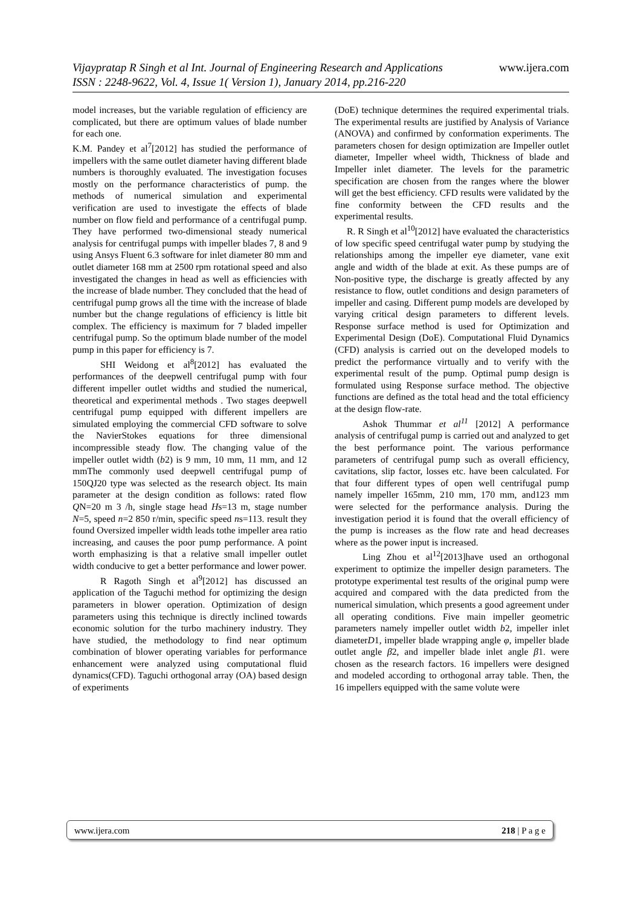www.ijera.com Vijaypratap R Singh et al Int. Journal of Engineering Research and Applications
ISSN : 2248-9622, Vol. 4, Issue 1( Version 1), January 2014, pp.216-220
model increases, but the variable regulation of efficiency are complicated, but there are optimum values of blade number for each one.
K.M. Pandey et al<sup>7</sup>[2012] has studied the performance of impellers with the same outlet diameter having different blade numbers is thoroughly evaluated. The investigation focuses mostly on the performance characteristics of pump. the methods of numerical simulation and experimental verification are used to investigate the effects of blade number on flow field and performance of a centrifugal pump. They have performed two-dimensional steady numerical analysis for centrifugal pumps with impeller blades 7, 8 and 9 using Ansys Fluent 6.3 software for inlet diameter 80 mm and outlet diameter 168 mm at 2500 rpm rotational speed and also investigated the changes in head as well as efficiencies with the increase of blade number. They concluded that the head of centrifugal pump grows all the time with the increase of blade number but the change regulations of efficiency is little bit complex. The efficiency is maximum for 7 bladed impeller centrifugal pump. So the optimum blade number of the model pump in this paper for efficiency is 7.
SHI Weidong et al<sup>8</sup>[2012] has evaluated the performances of the deepwell centrifugal pump with four different impeller outlet widths and studied the numerical, theoretical and experimental methods . Two stages deepwell centrifugal pump equipped with different impellers are simulated employing the commercial CFD software to solve the NavierStokes equations for three dimensional incompressible steady flow. The changing value of the impeller outlet width (b2) is 9 mm, 10 mm, 11 mm, and 12 mmThe commonly used deepwell centrifugal pump of 150QJ20 type was selected as the research object. Its main parameter at the design condition as follows: rated flow QN=20 m 3 /h, single stage head Hs=13 m, stage number N=5, speed n=2 850 r/min, specific speed ns=113. result they found Oversized impeller width leads tothe impeller area ratio increasing, and causes the poor pump performance. A point worth emphasizing is that a relative small impeller outlet width conducive to get a better performance and lower power.
R Ragoth Singh et al<sup>9</sup>[2012] has discussed an application of the Taguchi method for optimizing the design parameters in blower operation. Optimization of design parameters using this technique is directly inclined towards economic solution for the turbo machinery industry. They have studied, the methodology to find near optimum combination of blower operating variables for performance enhancement were analyzed using computational fluid dynamics(CFD). Taguchi orthogonal array (OA) based design of experiments
(DoE) technique determines the required experimental trials. The experimental results are justified by Analysis of Variance (ANOVA) and confirmed by conformation experiments. The parameters chosen for design optimization are Impeller outlet diameter, Impeller wheel width, Thickness of blade and Impeller inlet diameter. The levels for the parametric specification are chosen from the ranges where the blower will get the best efficiency. CFD results were validated by the fine conformity between the CFD results and the experimental results.
R. R Singh et al<sup>10</sup>[2012] have evaluated the characteristics of low specific speed centrifugal water pump by studying the relationships among the impeller eye diameter, vane exit angle and width of the blade at exit. As these pumps are of Non-positive type, the discharge is greatly affected by any resistance to flow, outlet conditions and design parameters of impeller and casing. Different pump models are developed by varying critical design parameters to different levels. Response surface method is used for Optimization and Experimental Design (DoE). Computational Fluid Dynamics (CFD) analysis is carried out on the developed models to predict the performance virtually and to verify with the experimental result of the pump. Optimal pump design is formulated using Response surface method. The objective functions are defined as the total head and the total efficiency at the design flow-rate.
Ashok Thummar et al<sup>11</sup> [2012] A performance analysis of centrifugal pump is carried out and analyzed to get the best performance point. The various performance parameters of centrifugal pump such as overall efficiency, cavitations, slip factor, losses etc. have been calculated. For that four different types of open well centrifugal pump namely impeller 165mm, 210 mm, 170 mm, and123 mm were selected for the performance analysis. During the investigation period it is found that the overall efficiency of the pump is increases as the flow rate and head decreases where as the power input is increased.
Ling Zhou et al<sup>12</sup>[2013]have used an orthogonal experiment to optimize the impeller design parameters. The prototype experimental test results of the original pump were acquired and compared with the data predicted from the numerical simulation, which presents a good agreement under all operating conditions. Five main impeller geometric parameters namely impeller outlet width b2, impeller inlet diameterD1, impeller blade wrapping angle φ, impeller blade outlet angle β2, and impeller blade inlet angle β1. were chosen as the research factors. 16 impellers were designed and modeled according to orthogonal array table. Then, the 16 impellers equipped with the same volute were
218 | P a g e www.ijera.com